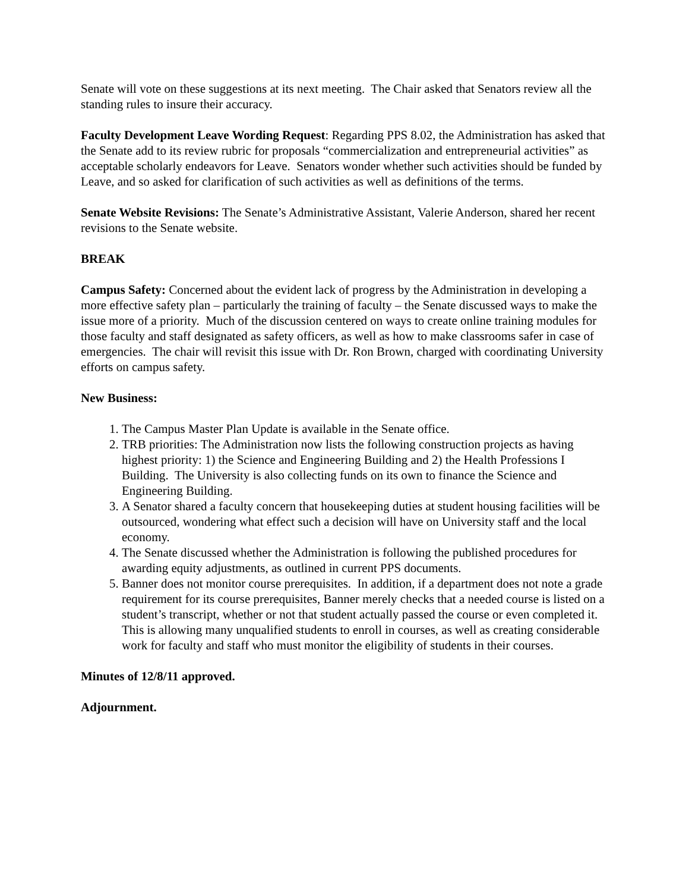Senate will vote on these suggestions at its next meeting. The Chair asked that Senators review all the standing rules to insure their accuracy.
Faculty Development Leave Wording Request: Regarding PPS 8.02, the Administration has asked that the Senate add to its review rubric for proposals “commercialization and entrepreneurial activities” as acceptable scholarly endeavors for Leave. Senators wonder whether such activities should be funded by Leave, and so asked for clarification of such activities as well as definitions of the terms.
Senate Website Revisions: The Senate’s Administrative Assistant, Valerie Anderson, shared her recent revisions to the Senate website.
BREAK
Campus Safety: Concerned about the evident lack of progress by the Administration in developing a more effective safety plan – particularly the training of faculty – the Senate discussed ways to make the issue more of a priority. Much of the discussion centered on ways to create online training modules for those faculty and staff designated as safety officers, as well as how to make classrooms safer in case of emergencies. The chair will revisit this issue with Dr. Ron Brown, charged with coordinating University efforts on campus safety.
New Business:
1. The Campus Master Plan Update is available in the Senate office.
2. TRB priorities: The Administration now lists the following construction projects as having highest priority: 1) the Science and Engineering Building and 2) the Health Professions I Building. The University is also collecting funds on its own to finance the Science and Engineering Building.
3. A Senator shared a faculty concern that housekeeping duties at student housing facilities will be outsourced, wondering what effect such a decision will have on University staff and the local economy.
4. The Senate discussed whether the Administration is following the published procedures for awarding equity adjustments, as outlined in current PPS documents.
5. Banner does not monitor course prerequisites. In addition, if a department does not note a grade requirement for its course prerequisites, Banner merely checks that a needed course is listed on a student’s transcript, whether or not that student actually passed the course or even completed it. This is allowing many unqualified students to enroll in courses, as well as creating considerable work for faculty and staff who must monitor the eligibility of students in their courses.
Minutes of 12/8/11 approved.
Adjournment.